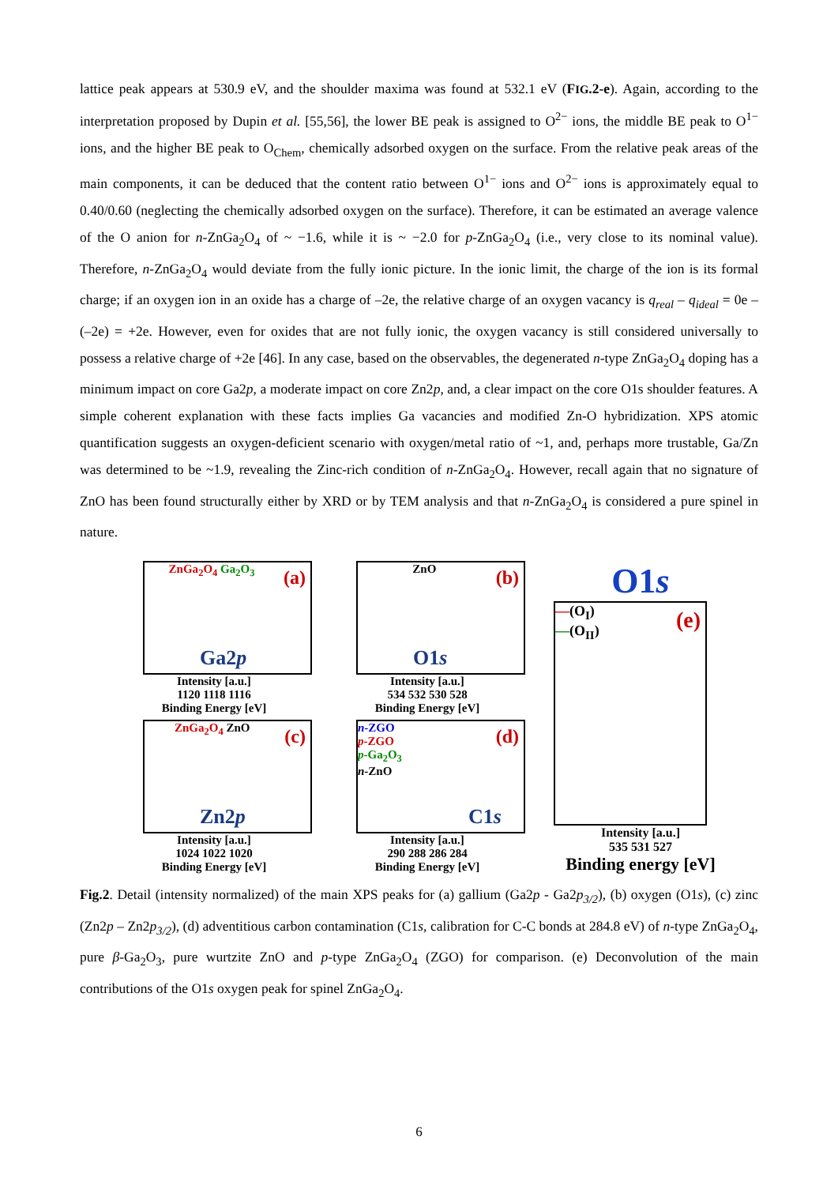lattice peak appears at 530.9 eV, and the shoulder maxima was found at 532.1 eV (FIG.2-e). Again, according to the interpretation proposed by Dupin et al. [55,56], the lower BE peak is assigned to O<sup>2−</sup> ions, the middle BE peak to O<sup>1−</sup> ions, and the higher BE peak to O<sub>Chem</sub>, chemically adsorbed oxygen on the surface. From the relative peak areas of the main components, it can be deduced that the content ratio between O<sup>1−</sup> ions and O<sup>2−</sup> ions is approximately equal to 0.40/0.60 (neglecting the chemically adsorbed oxygen on the surface). Therefore, it can be estimated an average valence of the O anion for n-ZnGa<sub>2</sub>O<sub>4</sub> of ~ −1.6, while it is ~ −2.0 for p-ZnGa<sub>2</sub>O<sub>4</sub> (i.e., very close to its nominal value). Therefore, n-ZnGa<sub>2</sub>O<sub>4</sub> would deviate from the fully ionic picture. In the ionic limit, the charge of the ion is its formal charge; if an oxygen ion in an oxide has a charge of –2e, the relative charge of an oxygen vacancy is q<sub>real</sub> – q<sub>ideal</sub> = 0e – (–2e) = +2e. However, even for oxides that are not fully ionic, the oxygen vacancy is still considered universally to possess a relative charge of +2e [46]. In any case, based on the observables, the degenerated n-type ZnGa<sub>2</sub>O<sub>4</sub> doping has a minimum impact on core Ga2p, a moderate impact on core Zn2p, and, a clear impact on the core O1s shoulder features. A simple coherent explanation with these facts implies Ga vacancies and modified Zn-O hybridization. XPS atomic quantification suggests an oxygen-deficient scenario with oxygen/metal ratio of ~1, and, perhaps more trustable, Ga/Zn was determined to be ~1.9, revealing the Zinc-rich condition of n-ZnGa<sub>2</sub>O<sub>4</sub>. However, recall again that no signature of ZnO has been found structurally either by XRD or by TEM analysis and that n-ZnGa<sub>2</sub>O<sub>4</sub> is considered a pure spinel in nature.
(a) ZnGa<sub>2</sub>O<sub>4</sub> Ga<sub>2</sub>O<sub>3</sub>
Ga2p
Intensity [a.u.]
1120 1118 1116
Binding Energy [eV]
(c) ZnGa<sub>2</sub>O<sub>4</sub> ZnO
Zn2p
Intensity [a.u.]
1024 1022 1020
Binding Energy [eV]
(b) ZnO
O1s
Intensity [a.u.]
534 532 530 528
Binding Energy [eV]
(d) n-ZGO
p-ZGO
p-Ga<sub>2</sub>O<sub>3</sub>
n-ZnO
C1s
Intensity [a.u.]
290 288 286 284
Binding Energy [eV]
O1s
(e) —(O<sub>I</sub>)
—(O<sub>II</sub>)
Intensity [a.u.]
535 531 527
Binding energy [eV]
Fig.2. Detail (intensity normalized) of the main XPS peaks for (a) gallium (Ga2p - Ga2p<sub>3/2</sub>), (b) oxygen (O1s), (c) zinc (Zn2p – Zn2p<sub>3/2</sub>), (d) adventitious carbon contamination (C1s, calibration for C-C bonds at 284.8 eV) of n-type ZnGa<sub>2</sub>O<sub>4</sub>, pure β-Ga<sub>2</sub>O<sub>3</sub>, pure wurtzite ZnO and p-type ZnGa<sub>2</sub>O<sub>4</sub> (ZGO) for comparison. (e) Deconvolution of the main contributions of the O1s oxygen peak for spinel ZnGa<sub>2</sub>O<sub>4</sub>.
6